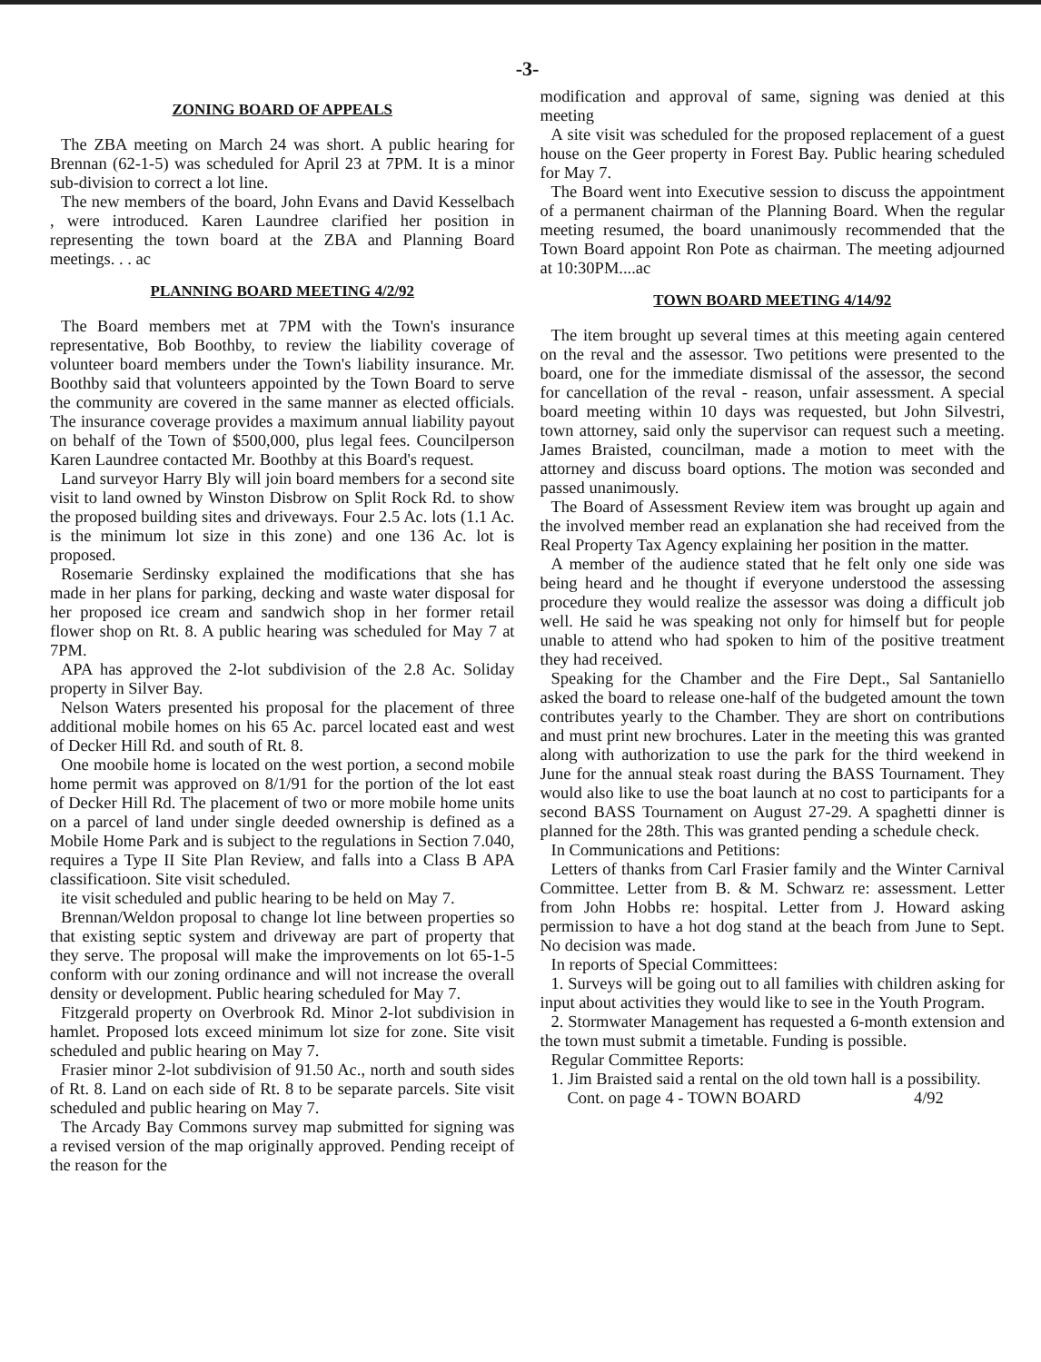-3-
ZONING BOARD OF APPEALS
The ZBA meeting on March 24 was short. A public hearing for Brennan (62-1-5) was scheduled for April 23 at 7PM. It is a minor sub-division to correct a lot line.
The new members of the board, John Evans and David Kesselbach , were introduced. Karen Laundree clarified her position in representing the town board at the ZBA and Planning Board meetings. . . ac
PLANNING BOARD MEETING 4/2/92
The Board members met at 7PM with the Town's insurance representative, Bob Boothby, to review the liability coverage of volunteer board members under the Town's liability insurance. Mr. Boothby said that volunteers appointed by the Town Board to serve the community are covered in the same manner as elected officials. The insurance coverage provides a maximum annual liability payout on behalf of the Town of $500,000, plus legal fees. Councilperson Karen Laundree contacted Mr. Boothby at this Board's request.
Land surveyor Harry Bly will join board members for a second site visit to land owned by Winston Disbrow on Split Rock Rd. to show the proposed building sites and driveways. Four 2.5 Ac. lots (1.1 Ac. is the minimum lot size in this zone) and one 136 Ac. lot is proposed.
Rosemarie Serdinsky explained the modifications that she has made in her plans for parking, decking and waste water disposal for her proposed ice cream and sandwich shop in her former retail flower shop on Rt. 8. A public hearing was scheduled for May 7 at 7PM.
APA has approved the 2-lot subdivision of the 2.8 Ac. Soliday property in Silver Bay.
Nelson Waters presented his proposal for the placement of three additional mobile homes on his 65 Ac. parcel located east and west of Decker Hill Rd. and south of Rt. 8.
One moobile home is located on the west portion, a second mobile home permit was approved on 8/1/91 for the portion of the lot east of Decker Hill Rd. The placement of two or more mobile home units on a parcel of land under single deeded ownership is defined as a Mobile Home Park and is subject to the regulations in Section 7.040, requires a Type II Site Plan Review, and falls into a Class B APA classificatioon. Site visit scheduled.
ite visit scheduled and public hearing to be held on May 7.
Brennan/Weldon proposal to change lot line between properties so that existing septic system and driveway are part of property that they serve. The proposal will make the improvements on lot 65-1-5 conform with our zoning ordinance and will not increase the overall density or development. Public hearing scheduled for May 7.
Fitzgerald property on Overbrook Rd. Minor 2-lot subdivision in hamlet. Proposed lots exceed minimum lot size for zone. Site visit scheduled and public hearing on May 7.
Frasier minor 2-lot subdivision of 91.50 Ac., north and south sides of Rt. 8. Land on each side of Rt. 8 to be separate parcels. Site visit scheduled and public hearing on May 7.
The Arcady Bay Commons survey map submitted for signing was a revised version of the map originally approved. Pending receipt of the reason for the
modification and approval of same, signing was denied at this meeting
A site visit was scheduled for the proposed replacement of a guest house on the Geer property in Forest Bay. Public hearing scheduled for May 7.
The Board went into Executive session to discuss the appointment of a permanent chairman of the Planning Board. When the regular meeting resumed, the board unanimously recommended that the Town Board appoint Ron Pote as chairman. The meeting adjourned at 10:30PM....ac
TOWN BOARD MEETING 4/14/92
The item brought up several times at this meeting again centered on the reval and the assessor. Two petitions were presented to the board, one for the immediate dismissal of the assessor, the second for cancellation of the reval - reason, unfair assessment. A special board meeting within 10 days was requested, but John Silvestri, town attorney, said only the supervisor can request such a meeting. James Braisted, councilman, made a motion to meet with the attorney and discuss board options. The motion was seconded and passed unanimously.
The Board of Assessment Review item was brought up again and the involved member read an explanation she had received from the Real Property Tax Agency explaining her position in the matter.
A member of the audience stated that he felt only one side was being heard and he thought if everyone understood the assessing procedure they would realize the assessor was doing a difficult job well. He said he was speaking not only for himself but for people unable to attend who had spoken to him of the positive treatment they had received.
Speaking for the Chamber and the Fire Dept., Sal Santaniello asked the board to release one-half of the budgeted amount the town contributes yearly to the Chamber. They are short on contributions and must print new brochures. Later in the meeting this was granted along with authorization to use the park for the third weekend in June for the annual steak roast during the BASS Tournament. They would also like to use the boat launch at no cost to participants for a second BASS Tournament on August 27-29. A spaghetti dinner is planned for the 28th. This was granted pending a schedule check.
In Communications and Petitions:
Letters of thanks from Carl Frasier family and the Winter Carnival Committee. Letter from B. & M. Schwarz re: assessment. Letter from John Hobbs re: hospital. Letter from J. Howard asking permission to have a hot dog stand at the beach from June to Sept. No decision was made.
In reports of Special Committees:
1. Surveys will be going out to all families with children asking for input about activities they would like to see in the Youth Program.
2. Stormwater Management has requested a 6-month extension and the town must submit a timetable. Funding is possible.
Regular Committee Reports:
1. Jim Braisted said a rental on the old town hall is a possibility.
Cont. on page 4 - TOWN BOARD 4/92